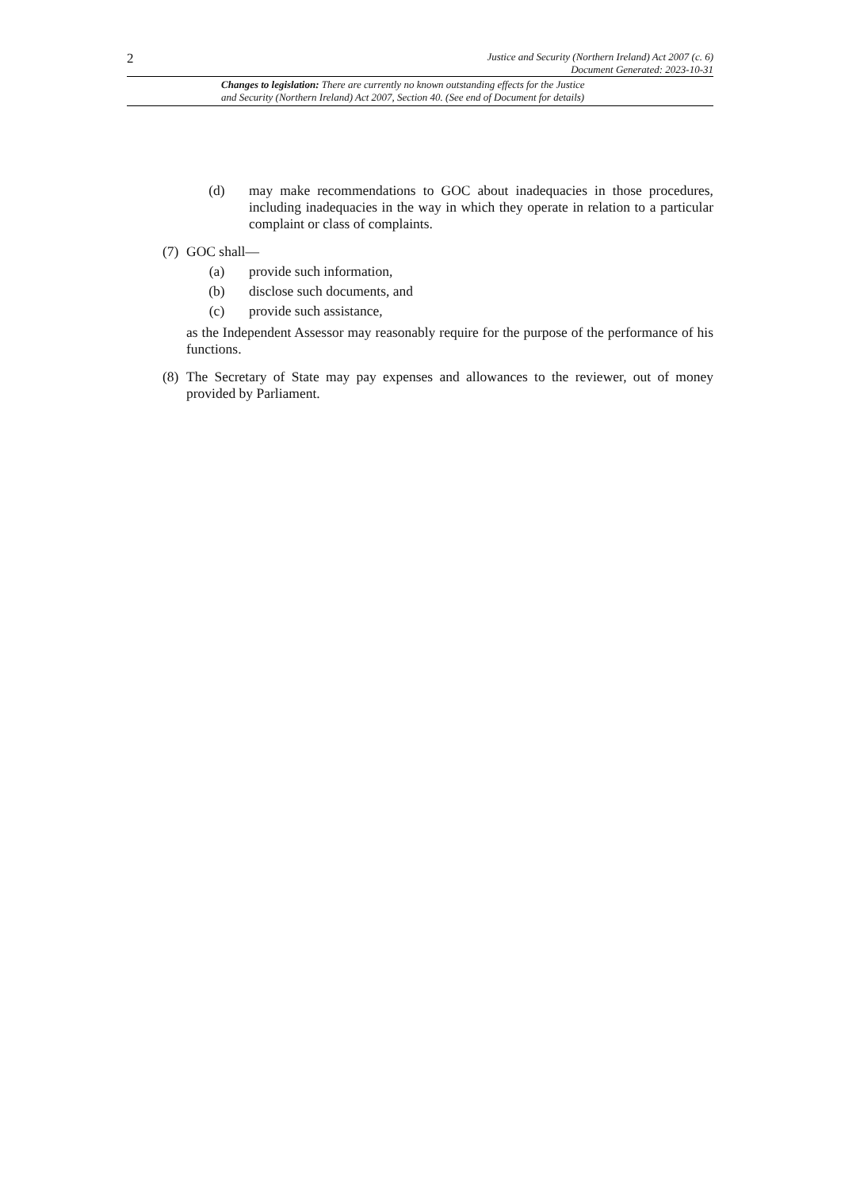2 Justice and Security (Northern Ireland) Act 2007 (c. 6)
Document Generated: 2023-10-31
Changes to legislation: There are currently no known outstanding effects for the Justice
and Security (Northern Ireland) Act 2007, Section 40. (See end of Document for details)
(d) may make recommendations to GOC about inadequacies in those procedures, including inadequacies in the way in which they operate in relation to a particular complaint or class of complaints.
(7)
GOC shall—
(a) provide such information,
(b) disclose such documents, and
(c) provide such assistance,
as the Independent Assessor may reasonably require for the purpose of the performance of his functions.
(8)
The Secretary of State may pay expenses and allowances to the reviewer, out of money provided by Parliament.